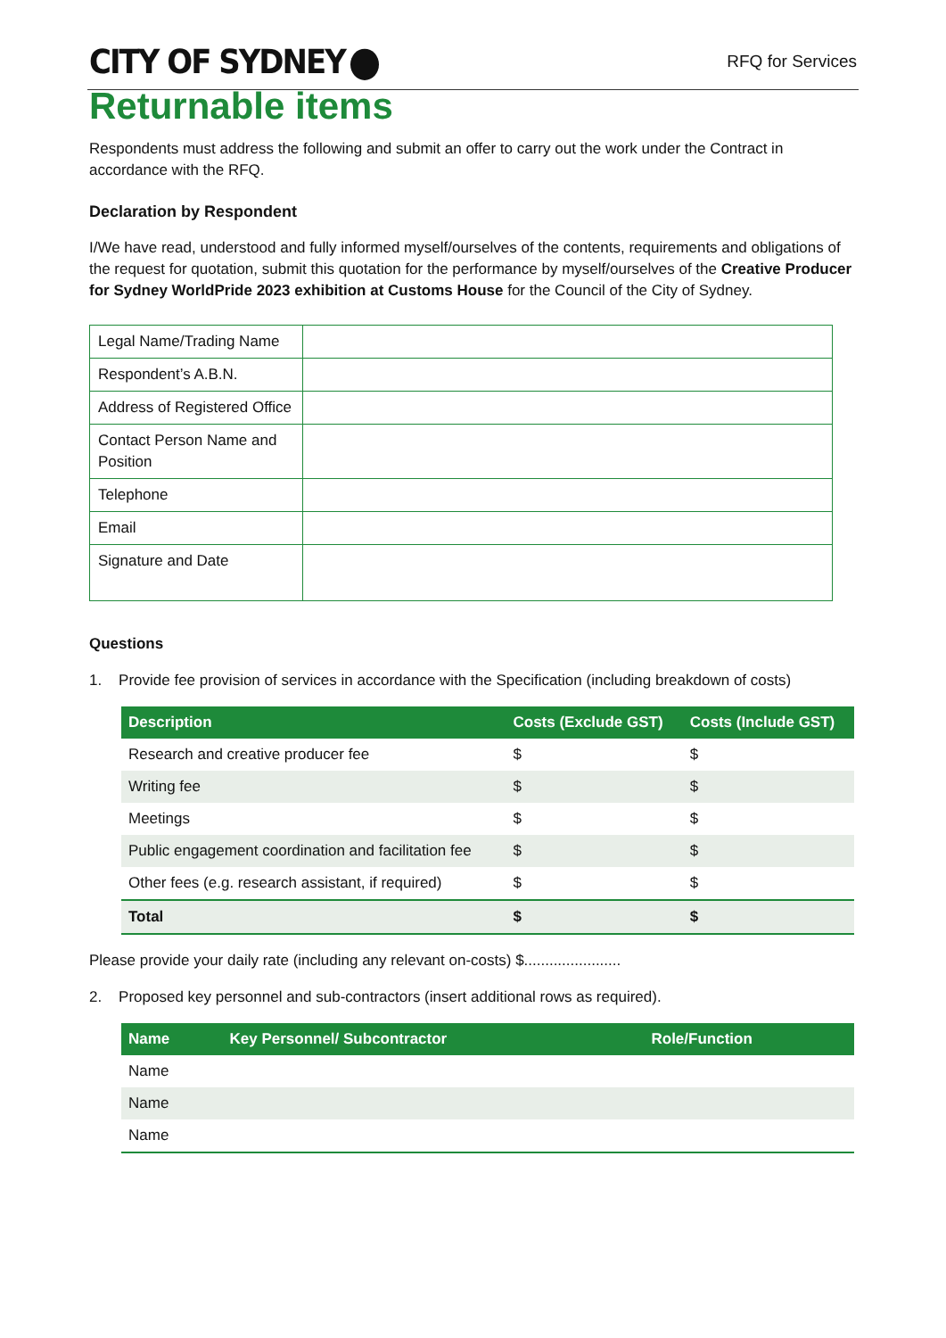CITY OF SYDNEY
RFQ for Services
Returnable items
Respondents must address the following and submit an offer to carry out the work under the Contract in accordance with the RFQ.
Declaration by Respondent
I/We have read, understood and fully informed myself/ourselves of the contents, requirements and obligations of the request for quotation, submit this quotation for the performance by myself/ourselves of the Creative Producer for Sydney WorldPride 2023 exhibition at Customs House for the Council of the City of Sydney.
| Legal Name/Trading Name | |
| Respondent’s A.B.N. | |
| Address of Registered Office | |
| Contact Person Name and Position | |
| Telephone | |
| Email | |
| Signature and Date | |
Questions
1. Provide fee provision of services in accordance with the Specification (including breakdown of costs)
| Description | Costs (Exclude GST) | Costs (Include GST) |
| --- | --- | --- |
| Research and creative producer fee | $ | $ |
| Writing fee | $ | $ |
| Meetings | $ | $ |
| Public engagement coordination and facilitation fee | $ | $ |
| Other fees (e.g. research assistant, if required) | $ | $ |
| Total | $ | $ |
Please provide your daily rate (including any relevant on-costs) $.......................
2. Proposed key personnel and sub-contractors (insert additional rows as required).
| Name | Key Personnel/ Subcontractor | Role/Function |
| --- | --- | --- |
| Name | | |
| Name | | |
| Name | | |